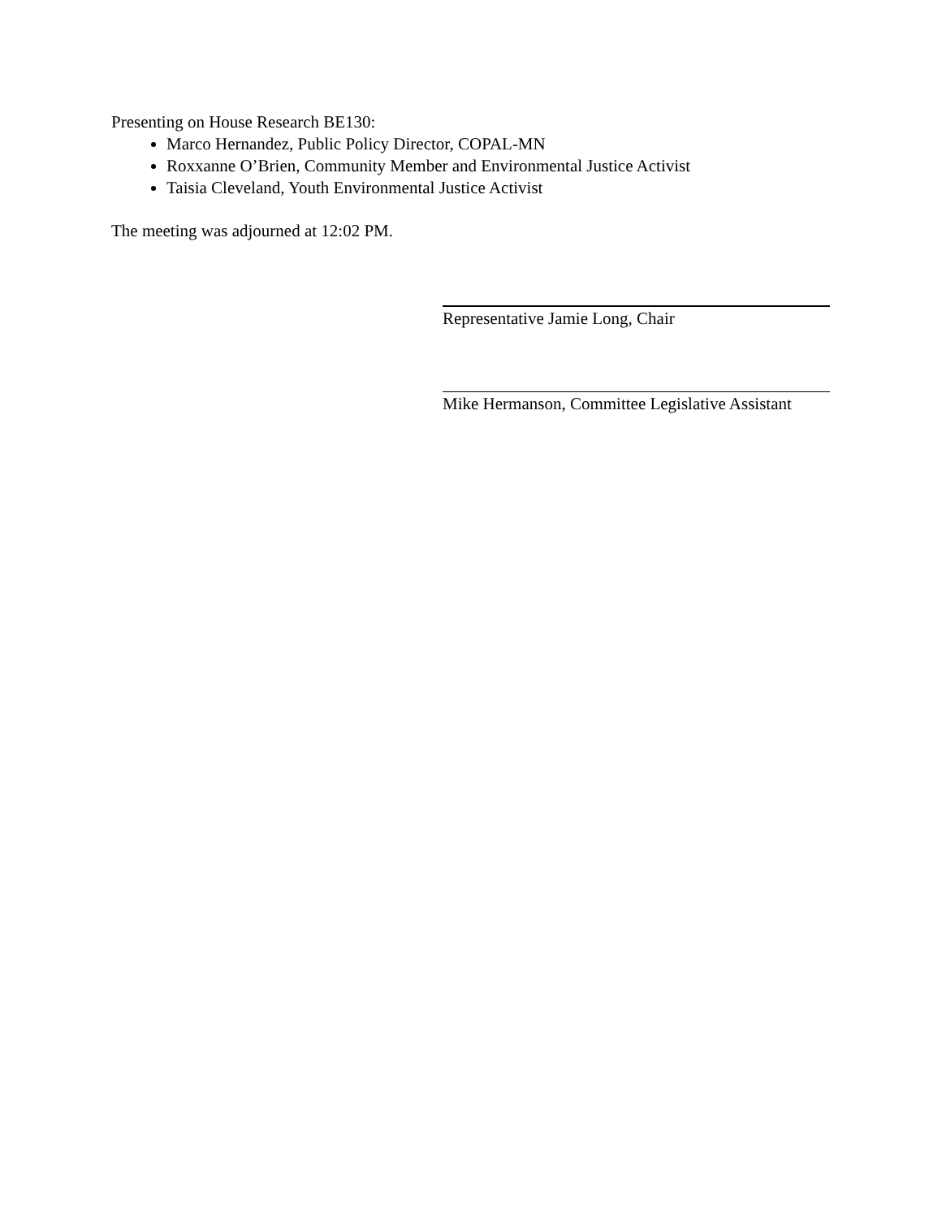Presenting on House Research BE130:
Marco Hernandez, Public Policy Director, COPAL-MN
Roxxanne O’Brien, Community Member and Environmental Justice Activist
Taisia Cleveland, Youth Environmental Justice Activist
The meeting was adjourned at 12:02 PM.
Representative Jamie Long, Chair
Mike Hermanson, Committee Legislative Assistant